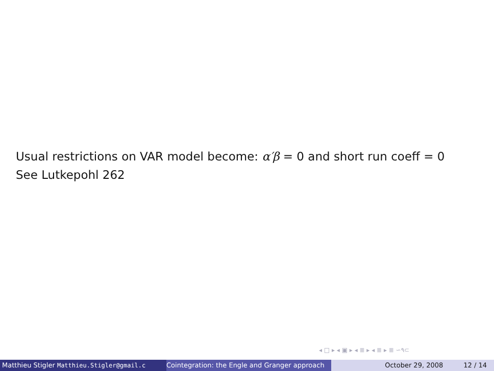Usual restrictions on VAR model become: α′β = 0 and short run coeff = 0
See Lutkepohl 262
◂ □ ▸ ◂ ▣ ▸ ◂ ≣ ▸ ◂ ≣ ▸ ≣ ∽۹⊂
Matthieu Stigler Matthieu.Stigler@gmail.c Cointegration: the Engle and Granger approach October 29, 2008 12 / 14